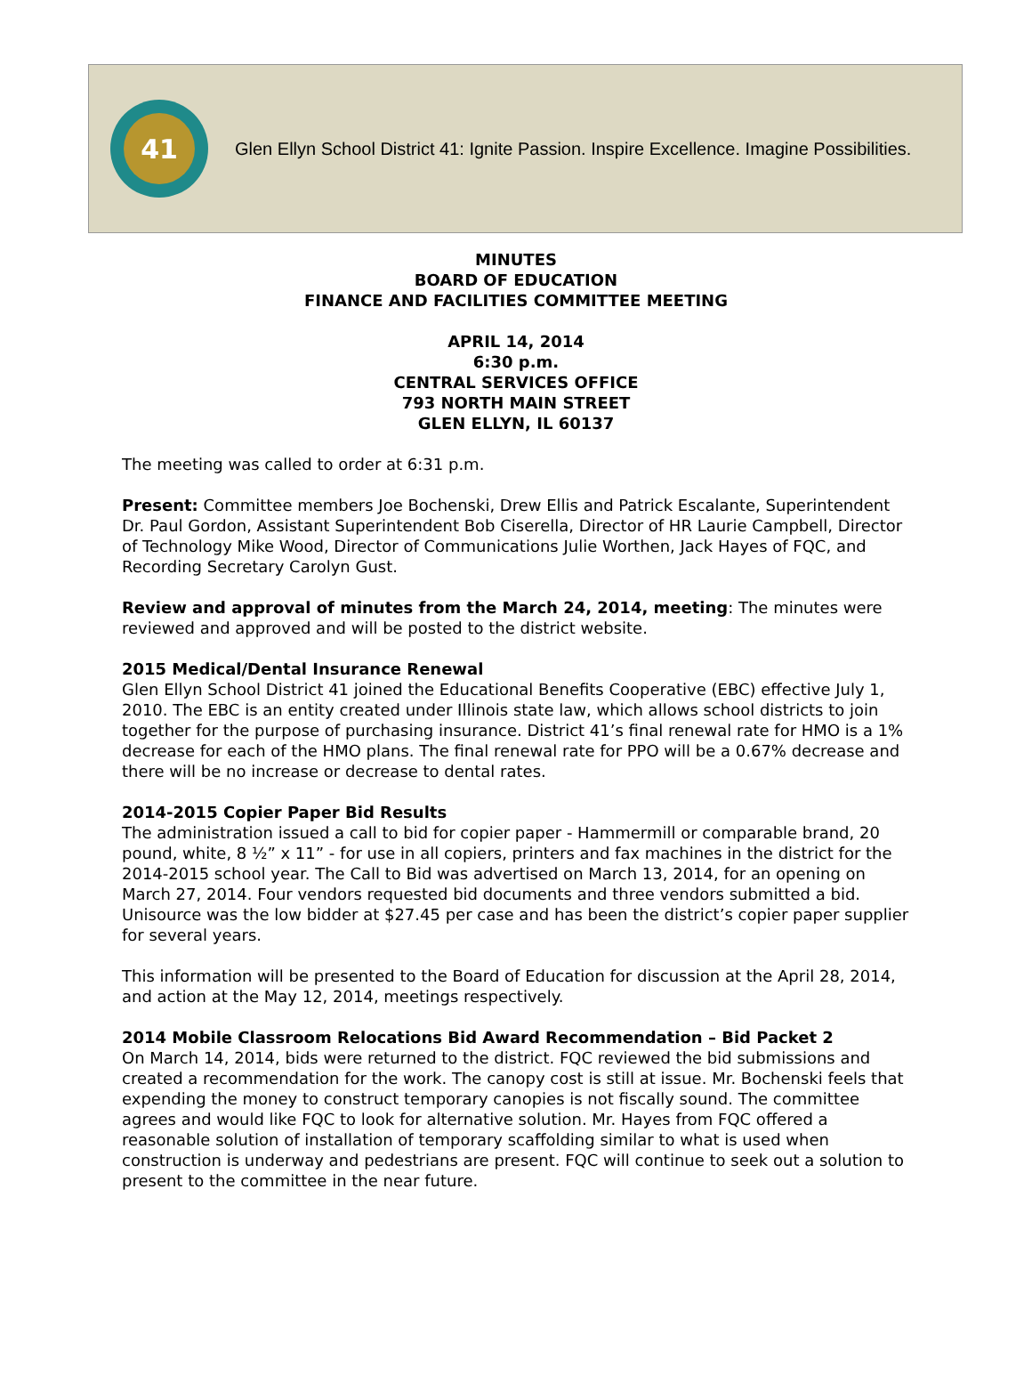41
Glen Ellyn School District 41: Ignite Passion. Inspire Excellence. Imagine Possibilities.
MINUTES
BOARD OF EDUCATION
FINANCE AND FACILITIES COMMITTEE MEETING
APRIL 14, 2014
6:30 p.m.
CENTRAL SERVICES OFFICE
793 NORTH MAIN STREET
GLEN ELLYN, IL 60137
The meeting was called to order at 6:31 p.m.
Present: Committee members Joe Bochenski, Drew Ellis and Patrick Escalante, Superintendent Dr. Paul Gordon, Assistant Superintendent Bob Ciserella, Director of HR Laurie Campbell, Director of Technology Mike Wood, Director of Communications Julie Worthen, Jack Hayes of FQC, and Recording Secretary Carolyn Gust.
Review and approval of minutes from the March 24, 2014, meeting: The minutes were reviewed and approved and will be posted to the district website.
2015 Medical/Dental Insurance Renewal
Glen Ellyn School District 41 joined the Educational Benefits Cooperative (EBC) effective July 1, 2010. The EBC is an entity created under Illinois state law, which allows school districts to join together for the purpose of purchasing insurance. District 41’s final renewal rate for HMO is a 1% decrease for each of the HMO plans. The final renewal rate for PPO will be a 0.67% decrease and there will be no increase or decrease to dental rates.
2014-2015 Copier Paper Bid Results
The administration issued a call to bid for copier paper - Hammermill or comparable brand, 20 pound, white, 8 ½” x 11” - for use in all copiers, printers and fax machines in the district for the 2014-2015 school year. The Call to Bid was advertised on March 13, 2014, for an opening on March 27, 2014. Four vendors requested bid documents and three vendors submitted a bid. Unisource was the low bidder at $27.45 per case and has been the district’s copier paper supplier for several years.
This information will be presented to the Board of Education for discussion at the April 28, 2014, and action at the May 12, 2014, meetings respectively.
2014 Mobile Classroom Relocations Bid Award Recommendation – Bid Packet 2
On March 14, 2014, bids were returned to the district. FQC reviewed the bid submissions and created a recommendation for the work. The canopy cost is still at issue. Mr. Bochenski feels that expending the money to construct temporary canopies is not fiscally sound. The committee agrees and would like FQC to look for alternative solution. Mr. Hayes from FQC offered a reasonable solution of installation of temporary scaffolding similar to what is used when construction is underway and pedestrians are present. FQC will continue to seek out a solution to present to the committee in the near future.